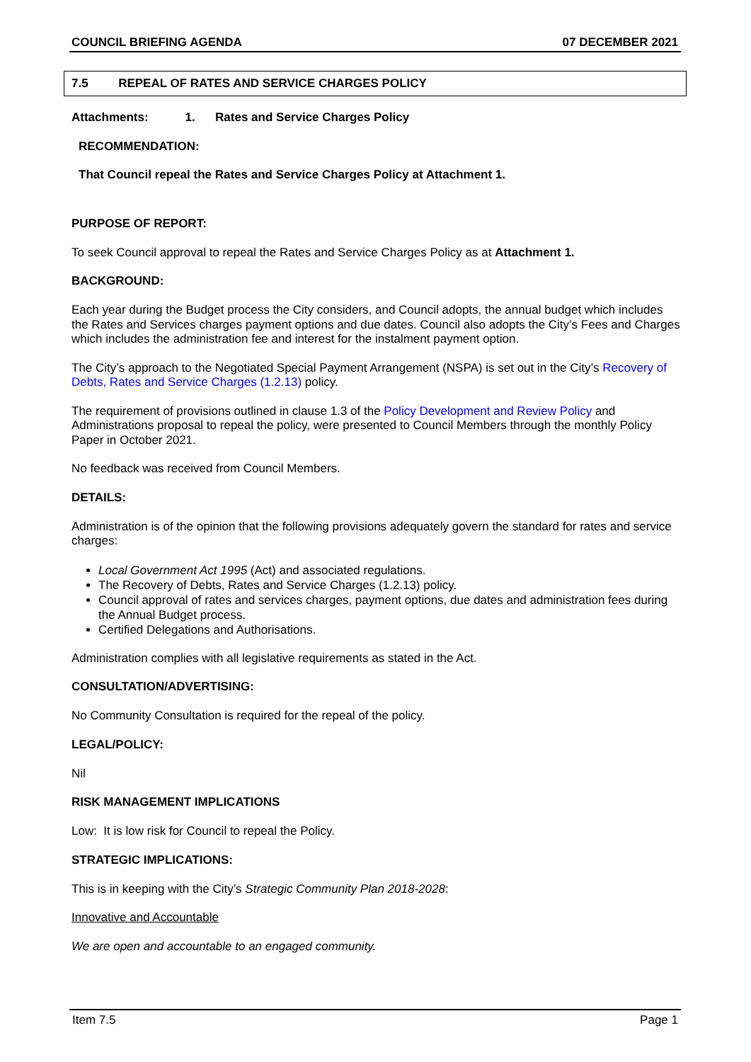COUNCIL BRIEFING AGENDA 07 DECEMBER 2021
7.5 REPEAL OF RATES AND SERVICE CHARGES POLICY
Attachments: 1. Rates and Service Charges Policy
RECOMMENDATION:
That Council repeal the Rates and Service Charges Policy at Attachment 1.
PURPOSE OF REPORT:
To seek Council approval to repeal the Rates and Service Charges Policy as at Attachment 1.
BACKGROUND:
Each year during the Budget process the City considers, and Council adopts, the annual budget which includes the Rates and Services charges payment options and due dates. Council also adopts the City’s Fees and Charges which includes the administration fee and interest for the instalment payment option.
The City’s approach to the Negotiated Special Payment Arrangement (NSPA) is set out in the City’s Recovery of Debts, Rates and Service Charges (1.2.13) policy.
The requirement of provisions outlined in clause 1.3 of the Policy Development and Review Policy and Administrations proposal to repeal the policy, were presented to Council Members through the monthly Policy Paper in October 2021.
No feedback was received from Council Members.
DETAILS:
Administration is of the opinion that the following provisions adequately govern the standard for rates and service charges:
Local Government Act 1995 (Act) and associated regulations.
The Recovery of Debts, Rates and Service Charges (1.2.13) policy.
Council approval of rates and services charges, payment options, due dates and administration fees during the Annual Budget process.
Certified Delegations and Authorisations.
Administration complies with all legislative requirements as stated in the Act.
CONSULTATION/ADVERTISING:
No Community Consultation is required for the repeal of the policy.
LEGAL/POLICY:
Nil
RISK MANAGEMENT IMPLICATIONS
Low: It is low risk for Council to repeal the Policy.
STRATEGIC IMPLICATIONS:
This is in keeping with the City’s Strategic Community Plan 2018-2028:
Innovative and Accountable
We are open and accountable to an engaged community.
Item 7.5 Page 1